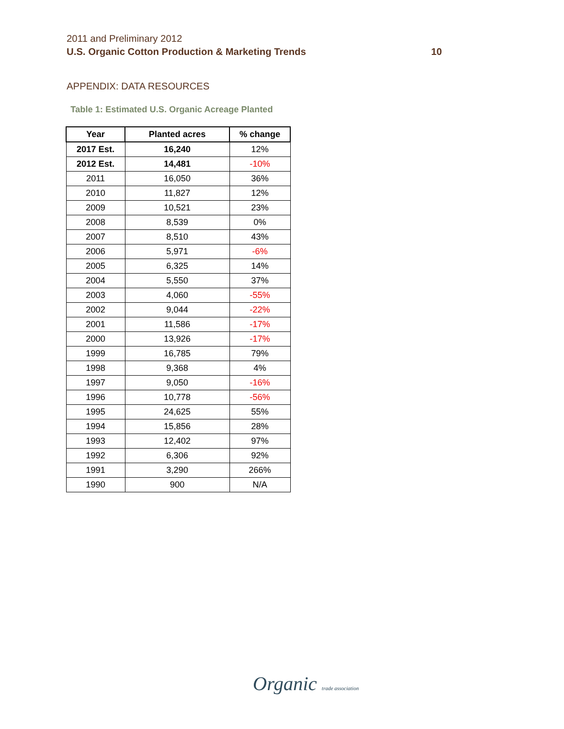2011 and Preliminary 2012
U.S. Organic Cotton Production & Marketing Trends 10
APPENDIX: DATA RESOURCES
Table 1: Estimated U.S. Organic Acreage Planted
| Year | Planted acres | % change |
| --- | --- | --- |
| 2017 Est. | 16,240 | 12% |
| 2012 Est. | 14,481 | -10% |
| 2011 | 16,050 | 36% |
| 2010 | 11,827 | 12% |
| 2009 | 10,521 | 23% |
| 2008 | 8,539 | 0% |
| 2007 | 8,510 | 43% |
| 2006 | 5,971 | -6% |
| 2005 | 6,325 | 14% |
| 2004 | 5,550 | 37% |
| 2003 | 4,060 | -55% |
| 2002 | 9,044 | -22% |
| 2001 | 11,586 | -17% |
| 2000 | 13,926 | -17% |
| 1999 | 16,785 | 79% |
| 1998 | 9,368 | 4% |
| 1997 | 9,050 | -16% |
| 1996 | 10,778 | -56% |
| 1995 | 24,625 | 55% |
| 1994 | 15,856 | 28% |
| 1993 | 12,402 | 97% |
| 1992 | 6,306 | 92% |
| 1991 | 3,290 | 266% |
| 1990 | 900 | N/A |
Organic trade association